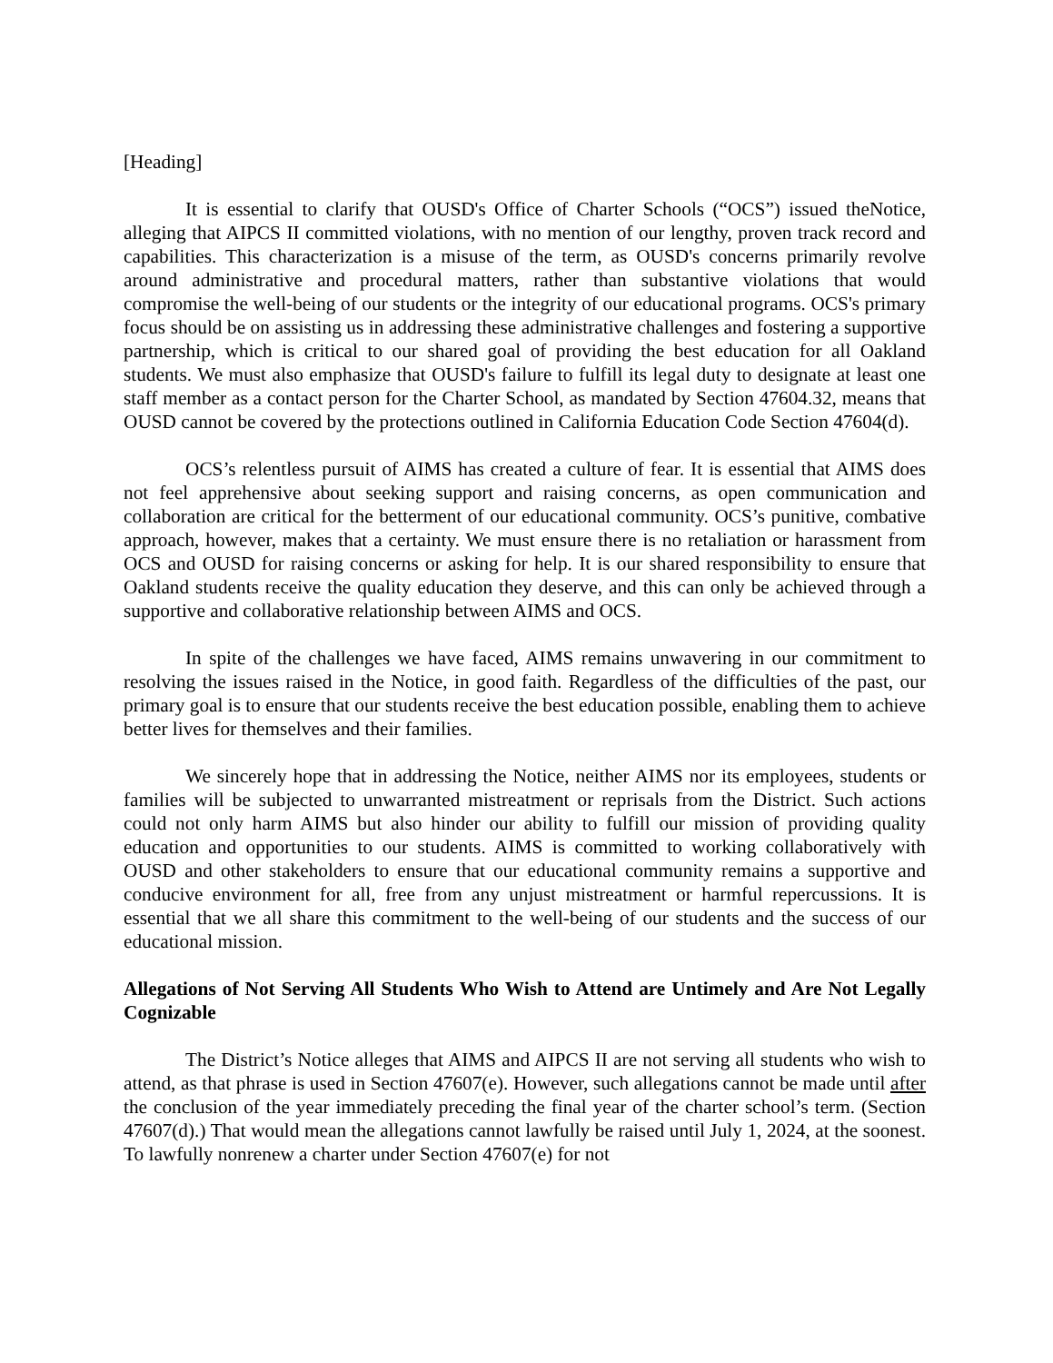[Heading]
It is essential to clarify that OUSD's Office of Charter Schools (“OCS”) issued theNotice, alleging that AIPCS II committed violations, with no mention of our lengthy, proven track record and capabilities. This characterization is a misuse of the term, as OUSD's concerns primarily revolve around administrative and procedural matters, rather than substantive violations that would compromise the well-being of our students or the integrity of our educational programs. OCS's primary focus should be on assisting us in addressing these administrative challenges and fostering a supportive partnership, which is critical to our shared goal of providing the best education for all Oakland students. We must also emphasize that OUSD's failure to fulfill its legal duty to designate at least one staff member as a contact person for the Charter School, as mandated by Section 47604.32, means that OUSD cannot be covered by the protections outlined in California Education Code Section 47604(d).
OCS’s relentless pursuit of AIMS has created a culture of fear. It is essential that AIMS does not feel apprehensive about seeking support and raising concerns, as open communication and collaboration are critical for the betterment of our educational community. OCS’s punitive, combative approach, however, makes that a certainty. We must ensure there is no retaliation or harassment from OCS and OUSD for raising concerns or asking for help. It is our shared responsibility to ensure that Oakland students receive the quality education they deserve, and this can only be achieved through a supportive and collaborative relationship between AIMS and OCS.
In spite of the challenges we have faced, AIMS remains unwavering in our commitment to resolving the issues raised in the Notice, in good faith. Regardless of the difficulties of the past, our primary goal is to ensure that our students receive the best education possible, enabling them to achieve better lives for themselves and their families.
We sincerely hope that in addressing the Notice, neither AIMS nor its employees, students or families will be subjected to unwarranted mistreatment or reprisals from the District. Such actions could not only harm AIMS but also hinder our ability to fulfill our mission of providing quality education and opportunities to our students. AIMS is committed to working collaboratively with OUSD and other stakeholders to ensure that our educational community remains a supportive and conducive environment for all, free from any unjust mistreatment or harmful repercussions. It is essential that we all share this commitment to the well-being of our students and the success of our educational mission.
Allegations of Not Serving All Students Who Wish to Attend are Untimely and Are Not Legally Cognizable
The District’s Notice alleges that AIMS and AIPCS II are not serving all students who wish to attend, as that phrase is used in Section 47607(e). However, such allegations cannot be made until after the conclusion of the year immediately preceding the final year of the charter school’s term. (Section 47607(d).) That would mean the allegations cannot lawfully be raised until July 1, 2024, at the soonest. To lawfully nonrenew a charter under Section 47607(e) for not